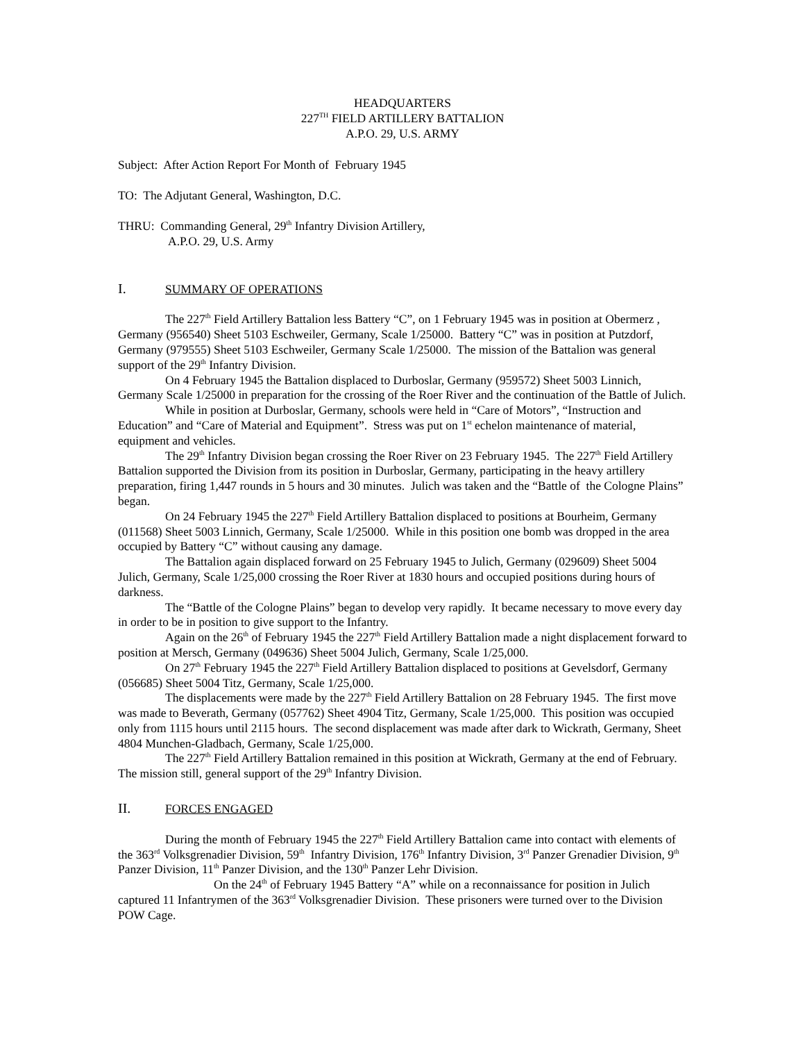HEADQUARTERS
227<sup>TH</sup> FIELD ARTILLERY BATTALION
A.P.O. 29, U.S. ARMY
Subject: After Action Report For Month of February 1945
TO: The Adjutant General, Washington, D.C.
THRU: Commanding General, 29<sup>th</sup> Infantry Division Artillery,
A.P.O. 29, U.S. Army
I. SUMMARY OF OPERATIONS
The 227<sup>th</sup> Field Artillery Battalion less Battery “C”, on 1 February 1945 was in position at Obermerz , Germany (956540) Sheet 5103 Eschweiler, Germany, Scale 1/25000. Battery “C” was in position at Putzdorf, Germany (979555) Sheet 5103 Eschweiler, Germany Scale 1/25000. The mission of the Battalion was general support of the 29<sup>th</sup> Infantry Division.
On 4 February 1945 the Battalion displaced to Durboslar, Germany (959572) Sheet 5003 Linnich, Germany Scale 1/25000 in preparation for the crossing of the Roer River and the continuation of the Battle of Julich.
While in position at Durboslar, Germany, schools were held in “Care of Motors”, “Instruction and Education” and “Care of Material and Equipment”. Stress was put on 1<sup>st</sup> echelon maintenance of material, equipment and vehicles.
The 29<sup>th</sup> Infantry Division began crossing the Roer River on 23 February 1945. The 227<sup>th</sup> Field Artillery Battalion supported the Division from its position in Durboslar, Germany, participating in the heavy artillery preparation, firing 1,447 rounds in 5 hours and 30 minutes. Julich was taken and the “Battle of the Cologne Plains” began.
On 24 February 1945 the 227<sup>th</sup> Field Artillery Battalion displaced to positions at Bourheim, Germany (011568) Sheet 5003 Linnich, Germany, Scale 1/25000. While in this position one bomb was dropped in the area occupied by Battery “C” without causing any damage.
The Battalion again displaced forward on 25 February 1945 to Julich, Germany (029609) Sheet 5004 Julich, Germany, Scale 1/25,000 crossing the Roer River at 1830 hours and occupied positions during hours of darkness.
The “Battle of the Cologne Plains” began to develop very rapidly. It became necessary to move every day in order to be in position to give support to the Infantry.
Again on the 26<sup>th</sup> of February 1945 the 227<sup>th</sup> Field Artillery Battalion made a night displacement forward to position at Mersch, Germany (049636) Sheet 5004 Julich, Germany, Scale 1/25,000.
On 27<sup>th</sup> February 1945 the 227<sup>th</sup> Field Artillery Battalion displaced to positions at Gevelsdorf, Germany (056685) Sheet 5004 Titz, Germany, Scale 1/25,000.
The displacements were made by the 227<sup>th</sup> Field Artillery Battalion on 28 February 1945. The first move was made to Beverath, Germany (057762) Sheet 4904 Titz, Germany, Scale 1/25,000. This position was occupied only from 1115 hours until 2115 hours. The second displacement was made after dark to Wickrath, Germany, Sheet 4804 Munchen-Gladbach, Germany, Scale 1/25,000.
The 227<sup>th</sup> Field Artillery Battalion remained in this position at Wickrath, Germany at the end of February. The mission still, general support of the 29<sup>th</sup> Infantry Division.
II. FORCES ENGAGED
During the month of February 1945 the 227<sup>th</sup> Field Artillery Battalion came into contact with elements of the 363<sup>rd</sup> Volksgrenadier Division, 59<sup>th</sup> Infantry Division, 176<sup>th</sup> Infantry Division, 3<sup>rd</sup> Panzer Grenadier Division, 9<sup>th</sup> Panzer Division, 11<sup>th</sup> Panzer Division, and the 130<sup>th</sup> Panzer Lehr Division.
On the 24<sup>th</sup> of February 1945 Battery “A” while on a reconnaissance for position in Julich captured 11 Infantrymen of the 363<sup>rd</sup> Volksgrenadier Division. These prisoners were turned over to the Division POW Cage.